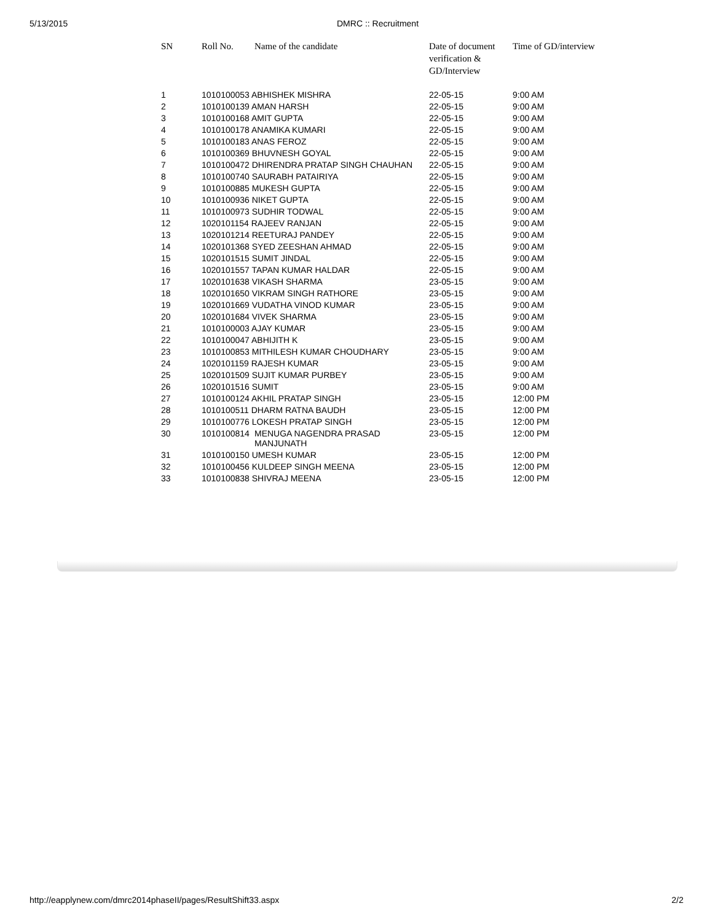5/13/2015 DMRC :: Recruitment
| SN | Roll No. | Name of the candidate | Date of document verification & GD/Interview | Time of GD/interview |
| --- | --- | --- | --- | --- |
| 1 | 1010100053 ABHISHEK MISHRA | | 22-05-15 | 9:00 AM |
| 2 | 1010100139 AMAN HARSH | | 22-05-15 | 9:00 AM |
| 3 | 1010100168 AMIT GUPTA | | 22-05-15 | 9:00 AM |
| 4 | 1010100178 ANAMIKA KUMARI | | 22-05-15 | 9:00 AM |
| 5 | 1010100183 ANAS FEROZ | | 22-05-15 | 9:00 AM |
| 6 | 1010100369 BHUVNESH GOYAL | | 22-05-15 | 9:00 AM |
| 7 | 1010100472 DHIRENDRA PRATAP SINGH CHAUHAN | | 22-05-15 | 9:00 AM |
| 8 | 1010100740 SAURABH PATAIRIYA | | 22-05-15 | 9:00 AM |
| 9 | 1010100885 MUKESH GUPTA | | 22-05-15 | 9:00 AM |
| 10 | 1010100936 NIKET GUPTA | | 22-05-15 | 9:00 AM |
| 11 | 1010100973 SUDHIR TODWAL | | 22-05-15 | 9:00 AM |
| 12 | 1020101154 RAJEEV RANJAN | | 22-05-15 | 9:00 AM |
| 13 | 1020101214 REETURAJ PANDEY | | 22-05-15 | 9:00 AM |
| 14 | 1020101368 SYED ZEESHAN AHMAD | | 22-05-15 | 9:00 AM |
| 15 | 1020101515 SUMIT JINDAL | | 22-05-15 | 9:00 AM |
| 16 | 1020101557 TAPAN KUMAR HALDAR | | 22-05-15 | 9:00 AM |
| 17 | 1020101638 VIKASH SHARMA | | 23-05-15 | 9:00 AM |
| 18 | 1020101650 VIKRAM SINGH RATHORE | | 23-05-15 | 9:00 AM |
| 19 | 1020101669 VUDATHA VINOD KUMAR | | 23-05-15 | 9:00 AM |
| 20 | 1020101684 VIVEK SHARMA | | 23-05-15 | 9:00 AM |
| 21 | 1010100003 AJAY KUMAR | | 23-05-15 | 9:00 AM |
| 22 | 1010100047 ABHIJITH K | | 23-05-15 | 9:00 AM |
| 23 | 1010100853 MITHILESH KUMAR CHOUDHARY | | 23-05-15 | 9:00 AM |
| 24 | 1020101159 RAJESH KUMAR | | 23-05-15 | 9:00 AM |
| 25 | 1020101509 SUJIT KUMAR PURBEY | | 23-05-15 | 9:00 AM |
| 26 | 1020101516 SUMIT | | 23-05-15 | 9:00 AM |
| 27 | 1010100124 AKHIL PRATAP SINGH | | 23-05-15 | 12:00 PM |
| 28 | 1010100511 DHARM RATNA BAUDH | | 23-05-15 | 12:00 PM |
| 29 | 1010100776 LOKESH PRATAP SINGH | | 23-05-15 | 12:00 PM |
| 30 | 1010100814 | MENUGA NAGENDRA PRASAD MANJUNATH | 23-05-15 | 12:00 PM |
| 31 | 1010100150 UMESH KUMAR | | 23-05-15 | 12:00 PM |
| 32 | 1010100456 KULDEEP SINGH MEENA | | 23-05-15 | 12:00 PM |
| 33 | 1010100838 SHIVRAJ MEENA | | 23-05-15 | 12:00 PM |
http://eapplynew.com/dmrc2014phaseII/pages/ResultShift33.aspx 2/2